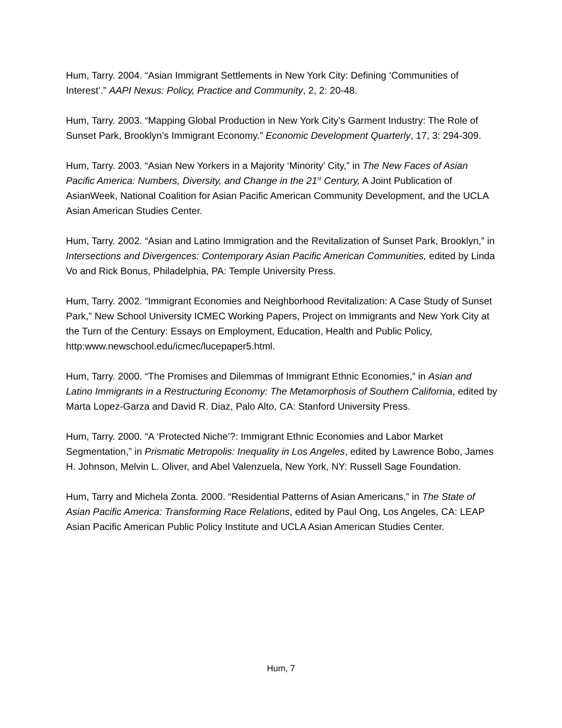Hum, Tarry. 2004. “Asian Immigrant Settlements in New York City: Defining ‘Communities of Interest’.” AAPI Nexus: Policy, Practice and Community, 2, 2: 20-48.
Hum, Tarry. 2003. “Mapping Global Production in New York City’s Garment Industry: The Role of Sunset Park, Brooklyn’s Immigrant Economy.” Economic Development Quarterly, 17, 3: 294-309.
Hum, Tarry. 2003. “Asian New Yorkers in a Majority ‘Minority’ City,” in The New Faces of Asian Pacific America: Numbers, Diversity, and Change in the 21<sup>st</sup> Century, A Joint Publication of AsianWeek, National Coalition for Asian Pacific American Community Development, and the UCLA Asian American Studies Center.
Hum, Tarry. 2002. “Asian and Latino Immigration and the Revitalization of Sunset Park, Brooklyn,” in Intersections and Divergences: Contemporary Asian Pacific American Communities, edited by Linda Vo and Rick Bonus, Philadelphia, PA: Temple University Press.
Hum, Tarry. 2002. “Immigrant Economies and Neighborhood Revitalization: A Case Study of Sunset Park,” New School University ICMEC Working Papers, Project on Immigrants and New York City at the Turn of the Century: Essays on Employment, Education, Health and Public Policy,
http:www.newschool.edu/icmec/lucepaper5.html.
Hum, Tarry. 2000. “The Promises and Dilemmas of Immigrant Ethnic Economies,” in Asian and Latino Immigrants in a Restructuring Economy: The Metamorphosis of Southern California, edited by Marta Lopez-Garza and David R. Diaz, Palo Alto, CA: Stanford University Press.
Hum, Tarry. 2000. “A ‘Protected Niche’?: Immigrant Ethnic Economies and Labor Market Segmentation,” in Prismatic Metropolis: Inequality in Los Angeles, edited by Lawrence Bobo, James H. Johnson, Melvin L. Oliver, and Abel Valenzuela, New York, NY: Russell Sage Foundation.
Hum, Tarry and Michela Zonta. 2000. “Residential Patterns of Asian Americans,” in The State of Asian Pacific America: Transforming Race Relations, edited by Paul Ong, Los Angeles, CA: LEAP Asian Pacific American Public Policy Institute and UCLA Asian American Studies Center.
Hum, 7